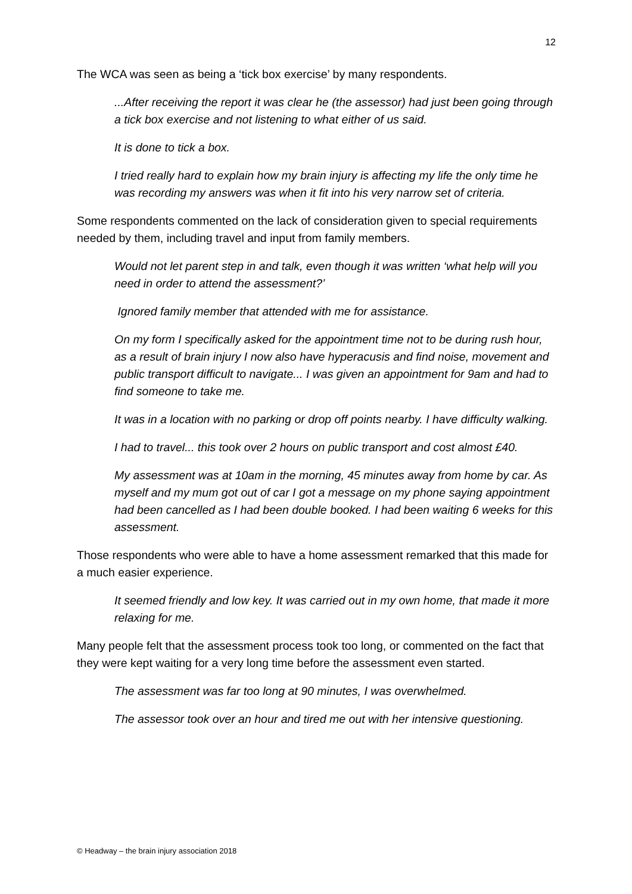12
The WCA was seen as being a ‘tick box exercise’ by many respondents.
...After receiving the report it was clear he (the assessor) had just been going through a tick box exercise and not listening to what either of us said.
It is done to tick a box.
I tried really hard to explain how my brain injury is affecting my life the only time he was recording my answers was when it fit into his very narrow set of criteria.
Some respondents commented on the lack of consideration given to special requirements needed by them, including travel and input from family members.
Would not let parent step in and talk, even though it was written ‘what help will you need in order to attend the assessment?’
Ignored family member that attended with me for assistance.
On my form I specifically asked for the appointment time not to be during rush hour, as a result of brain injury I now also have hyperacusis and find noise, movement and public transport difficult to navigate... I was given an appointment for 9am and had to find someone to take me.
It was in a location with no parking or drop off points nearby. I have difficulty walking.
I had to travel... this took over 2 hours on public transport and cost almost £40.
My assessment was at 10am in the morning, 45 minutes away from home by car. As myself and my mum got out of car I got a message on my phone saying appointment had been cancelled as I had been double booked. I had been waiting 6 weeks for this assessment.
Those respondents who were able to have a home assessment remarked that this made for a much easier experience.
It seemed friendly and low key. It was carried out in my own home, that made it more relaxing for me.
Many people felt that the assessment process took too long, or commented on the fact that they were kept waiting for a very long time before the assessment even started.
The assessment was far too long at 90 minutes, I was overwhelmed.
The assessor took over an hour and tired me out with her intensive questioning.
© Headway – the brain injury association 2018